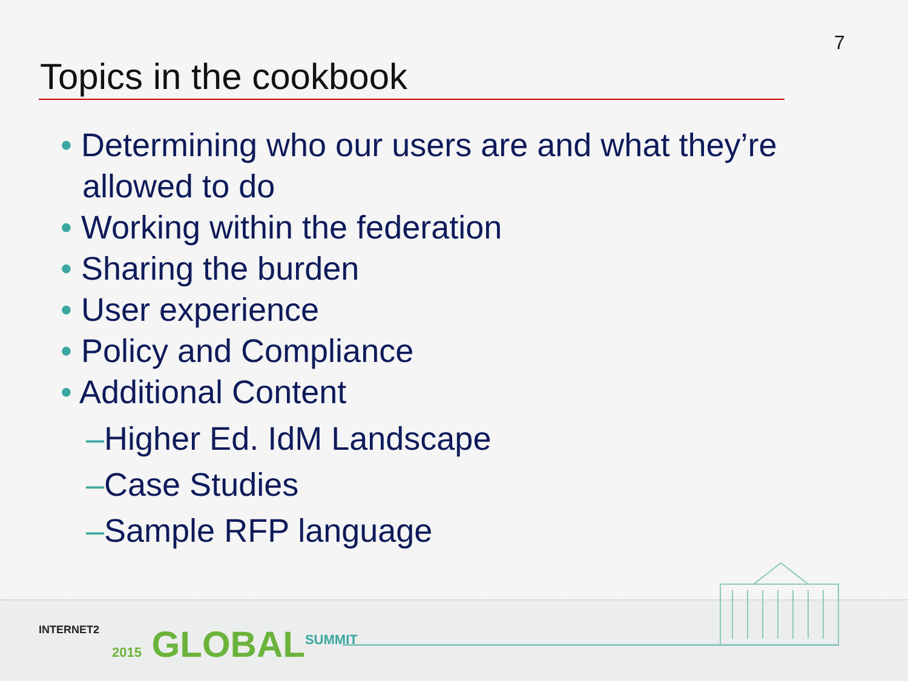7
Topics in the cookbook
• Determining who our users are and what they’re allowed to do
• Working within the federation
• Sharing the burden
• User experience
• Policy and Compliance
• Additional Content
–Higher Ed. IdM Landscape
–Case Studies
–Sample RFP language
INTERNET2 2015 GLOBAL<sup>SUMMIT</sup>